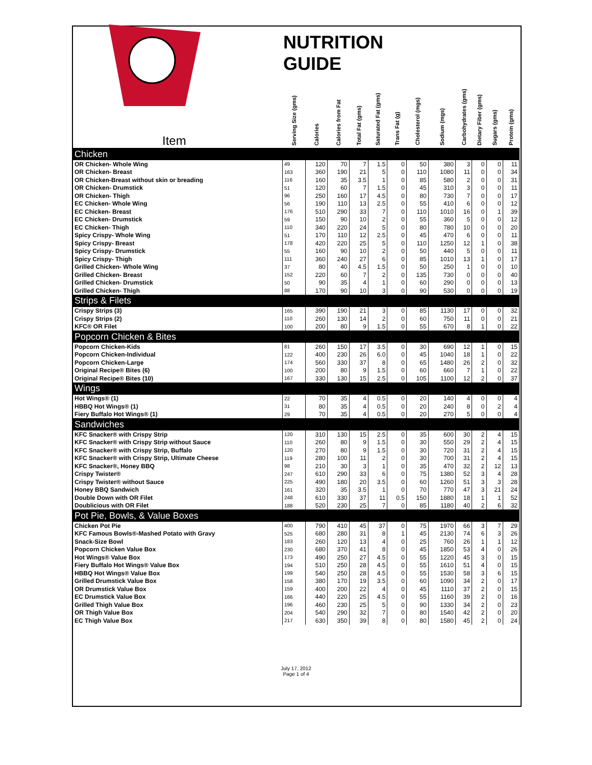| NUTRITION GUIDE Item | Serving Size (gms) | Calories | Calories from Fat | Total Fat (gms) | Saturated Fat (gms) | Trans Fat (g) | Cholesterol (mgs) | Sodium (mgs) | Carbohydrates (gms) | Dietary Fiber (gms) | Sugars (gms) | Protein (gms) |
| --- | --- | --- | --- | --- | --- | --- | --- | --- | --- | --- | --- | --- |
| Chicken | | | | | | | | | | | | |
| OR Chicken- Whole Wing | 49 | 120 | 70 | 7 | 1.5 | 0 | 50 | 380 | 3 | 0 | 0 | 11 |
| OR Chicken- Breast | 163 | 360 | 190 | 21 | 5 | 0 | 110 | 1080 | 11 | 0 | 0 | 34 |
| OR Chicken-Breast without skin or breading | 116 | 160 | 35 | 3.5 | 1 | 0 | 85 | 580 | 2 | 0 | 0 | 31 |
| OR Chicken- Drumstick | 51 | 120 | 60 | 7 | 1.5 | 0 | 45 | 310 | 3 | 0 | 0 | 11 |
| OR Chicken- Thigh | 96 | 250 | 160 | 17 | 4.5 | 0 | 80 | 730 | 7 | 0 | 0 | 17 |
| EC Chicken- Whole Wing | 56 | 190 | 110 | 13 | 2.5 | 0 | 55 | 410 | 6 | 0 | 0 | 12 |
| EC Chicken- Breast | 176 | 510 | 290 | 33 | 7 | 0 | 110 | 1010 | 16 | 0 | 1 | 39 |
| EC Chicken- Drumstick | 59 | 150 | 90 | 10 | 2 | 0 | 55 | 360 | 5 | 0 | 0 | 12 |
| EC Chicken- Thigh | 110 | 340 | 220 | 24 | 5 | 0 | 80 | 780 | 10 | 0 | 0 | 20 |
| Spicy Crispy- Whole Wing | 51 | 170 | 110 | 12 | 2.5 | 0 | 45 | 470 | 6 | 0 | 0 | 11 |
| Spicy Crispy- Breast | 178 | 420 | 220 | 25 | 5 | 0 | 110 | 1250 | 12 | 1 | 0 | 38 |
| Spicy Crispy- Drumstick | 55 | 160 | 90 | 10 | 2 | 0 | 50 | 440 | 5 | 0 | 0 | 11 |
| Spicy Crispy- Thigh | 111 | 360 | 240 | 27 | 6 | 0 | 85 | 1010 | 13 | 1 | 0 | 17 |
| Grilled Chicken- Whole Wing | 37 | 80 | 40 | 4.5 | 1.5 | 0 | 50 | 250 | 1 | 0 | 0 | 10 |
| Grilled Chicken- Breast | 152 | 220 | 60 | 7 | 2 | 0 | 135 | 730 | 0 | 0 | 0 | 40 |
| Grilled Chicken- Drumstick | 50 | 90 | 35 | 4 | 1 | 0 | 60 | 290 | 0 | 0 | 0 | 13 |
| Grilled Chicken- Thigh | 88 | 170 | 90 | 10 | 3 | 0 | 90 | 530 | 0 | 0 | 0 | 19 |
| Strips & Filets | | | | | | | | | | | | |
| Crispy Strips (3) | 165 | 390 | 190 | 21 | 3 | 0 | 85 | 1130 | 17 | 0 | 0 | 32 |
| Crispy Strips (2) | 110 | 260 | 130 | 14 | 2 | 0 | 60 | 750 | 11 | 0 | 0 | 21 |
| KFC® OR Filet | 100 | 200 | 80 | 9 | 1.5 | 0 | 55 | 670 | 8 | 1 | 0 | 22 |
| Popcorn Chicken & Bites | | | | | | | | | | | | |
| Popcorn Chicken-Kids | 81 | 260 | 150 | 17 | 3.5 | 0 | 30 | 690 | 12 | 1 | 0 | 15 |
| Popcorn Chicken-Individual | 122 | 400 | 230 | 26 | 6.0 | 0 | 45 | 1040 | 18 | 1 | 0 | 22 |
| Popcorn Chicken-Large | 174 | 560 | 330 | 37 | 8 | 0 | 65 | 1480 | 26 | 2 | 0 | 32 |
| Original Recipe® Bites (6) | 100 | 200 | 80 | 9 | 1.5 | 0 | 60 | 660 | 7 | 1 | 0 | 22 |
| Original Recipe® Bites (10) | 167 | 330 | 130 | 15 | 2.5 | 0 | 105 | 1100 | 12 | 2 | 0 | 37 |
| Wings | | | | | | | | | | | | |
| Hot Wings® (1) | 22 | 70 | 35 | 4 | 0.5 | 0 | 20 | 140 | 4 | 0 | 0 | 4 |
| HBBQ Hot Wings® (1) | 31 | 80 | 35 | 4 | 0.5 | 0 | 20 | 240 | 8 | 0 | 2 | 4 |
| Fiery Buffalo Hot Wings® (1) | 29 | 70 | 35 | 4 | 0.5 | 0 | 20 | 270 | 5 | 0 | 0 | 4 |
| Sandwiches | | | | | | | | | | | | |
| KFC Snacker® with Crispy Strip | 120 | 310 | 130 | 15 | 2.5 | 0 | 35 | 600 | 30 | 2 | 4 | 15 |
| KFC Snacker® with Crispy Strip without Sauce | 110 | 260 | 80 | 9 | 1.5 | 0 | 30 | 550 | 29 | 2 | 4 | 15 |
| KFC Snacker® with Crispy Strip, Buffalo | 120 | 270 | 80 | 9 | 1.5 | 0 | 30 | 720 | 31 | 2 | 4 | 15 |
| KFC Snacker® with Crispy Strip, Ultimate Cheese | 119 | 280 | 100 | 11 | 2 | 0 | 30 | 700 | 31 | 2 | 4 | 15 |
| KFC Snacker®, Honey BBQ | 98 | 210 | 30 | 3 | 1 | 0 | 35 | 470 | 32 | 2 | 12 | 13 |
| Crispy Twister® | 247 | 610 | 290 | 33 | 6 | 0 | 75 | 1380 | 52 | 3 | 4 | 28 |
| Crispy Twister® without Sauce | 225 | 490 | 180 | 20 | 3.5 | 0 | 60 | 1260 | 51 | 3 | 3 | 28 |
| Honey BBQ Sandwich | 161 | 320 | 35 | 3.5 | 1 | 0 | 70 | 770 | 47 | 3 | 21 | 24 |
| Double Down with OR Filet | 248 | 610 | 330 | 37 | 11 | 0.5 | 150 | 1880 | 18 | 1 | 1 | 52 |
| Doublicious with OR Filet | 188 | 520 | 230 | 25 | 7 | 0 | 85 | 1180 | 40 | 2 | 6 | 32 |
| Pot Pie, Bowls, & Value Boxes | | | | | | | | | | | | |
| Chicken Pot Pie | 400 | 790 | 410 | 45 | 37 | 0 | 75 | 1970 | 66 | 3 | 7 | 29 |
| KFC Famous Bowls®-Mashed Potato with Gravy | 525 | 680 | 280 | 31 | 8 | 1 | 45 | 2130 | 74 | 6 | 3 | 26 |
| Snack-Size Bowl | 183 | 260 | 120 | 13 | 4 | 0 | 25 | 760 | 26 | 1 | 1 | 12 |
| Popcorn Chicken Value Box | 230 | 680 | 370 | 41 | 8 | 0 | 45 | 1850 | 53 | 4 | 0 | 26 |
| Hot Wings® Value Box | 173 | 490 | 250 | 27 | 4.5 | 0 | 55 | 1220 | 45 | 3 | 0 | 15 |
| Fiery Buffalo Hot Wings® Value Box | 194 | 510 | 250 | 28 | 4.5 | 0 | 55 | 1610 | 51 | 4 | 0 | 15 |
| HBBQ Hot Wings® Value Box | 199 | 540 | 250 | 28 | 4.5 | 0 | 55 | 1530 | 58 | 3 | 6 | 15 |
| Grilled Drumstick Value Box | 158 | 380 | 170 | 19 | 3.5 | 0 | 60 | 1090 | 34 | 2 | 0 | 17 |
| OR Drumstick Value Box | 159 | 400 | 200 | 22 | 4 | 0 | 45 | 1110 | 37 | 2 | 0 | 15 |
| EC Drumstick Value Box | 166 | 440 | 220 | 25 | 4.5 | 0 | 55 | 1160 | 39 | 2 | 0 | 16 |
| Grilled Thigh Value Box | 196 | 460 | 230 | 25 | 5 | 0 | 90 | 1330 | 34 | 2 | 0 | 23 |
| OR Thigh Value Box | 204 | 540 | 290 | 32 | 7 | 0 | 80 | 1540 | 42 | 2 | 0 | 20 |
| EC Thigh Value Box | 217 | 630 | 350 | 39 | 8 | 0 | 80 | 1580 | 45 | 2 | 0 | 24 |
July 17, 2012
Page 1 of 4